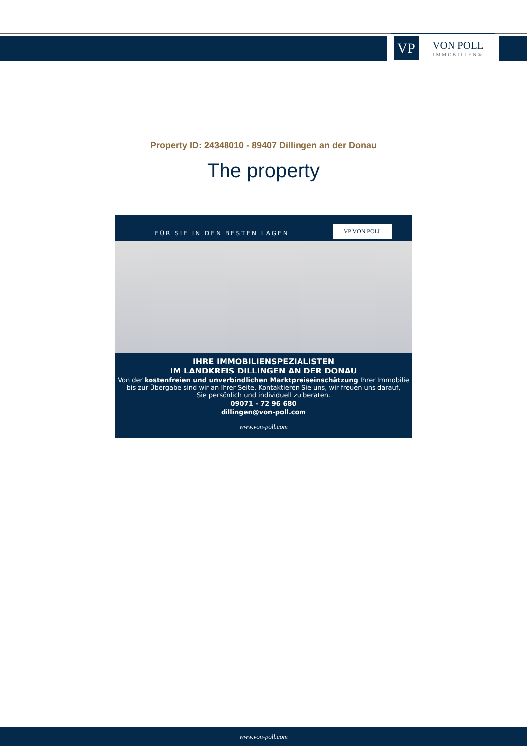VP
VON POLL
IMMOBILIEN®
Property ID: 24348010 - 89407 Dillingen an der Donau
The property
FÜR SIE IN DEN BESTEN LAGEN VP VON POLL
IHRE IMMOBILIENSPEZIALISTEN
IM LANDKREIS DILLINGEN AN DER DONAU
Von der kostenfreien und unverbindlichen Marktpreiseinschätzung Ihrer Immobilie
bis zur Übergabe sind wir an Ihrer Seite. Kontaktieren Sie uns, wir freuen uns darauf,
Sie persönlich und individuell zu beraten.
09071 - 72 96 680
dillingen@von-poll.com
www.von-poll.com
www.von-poll.com